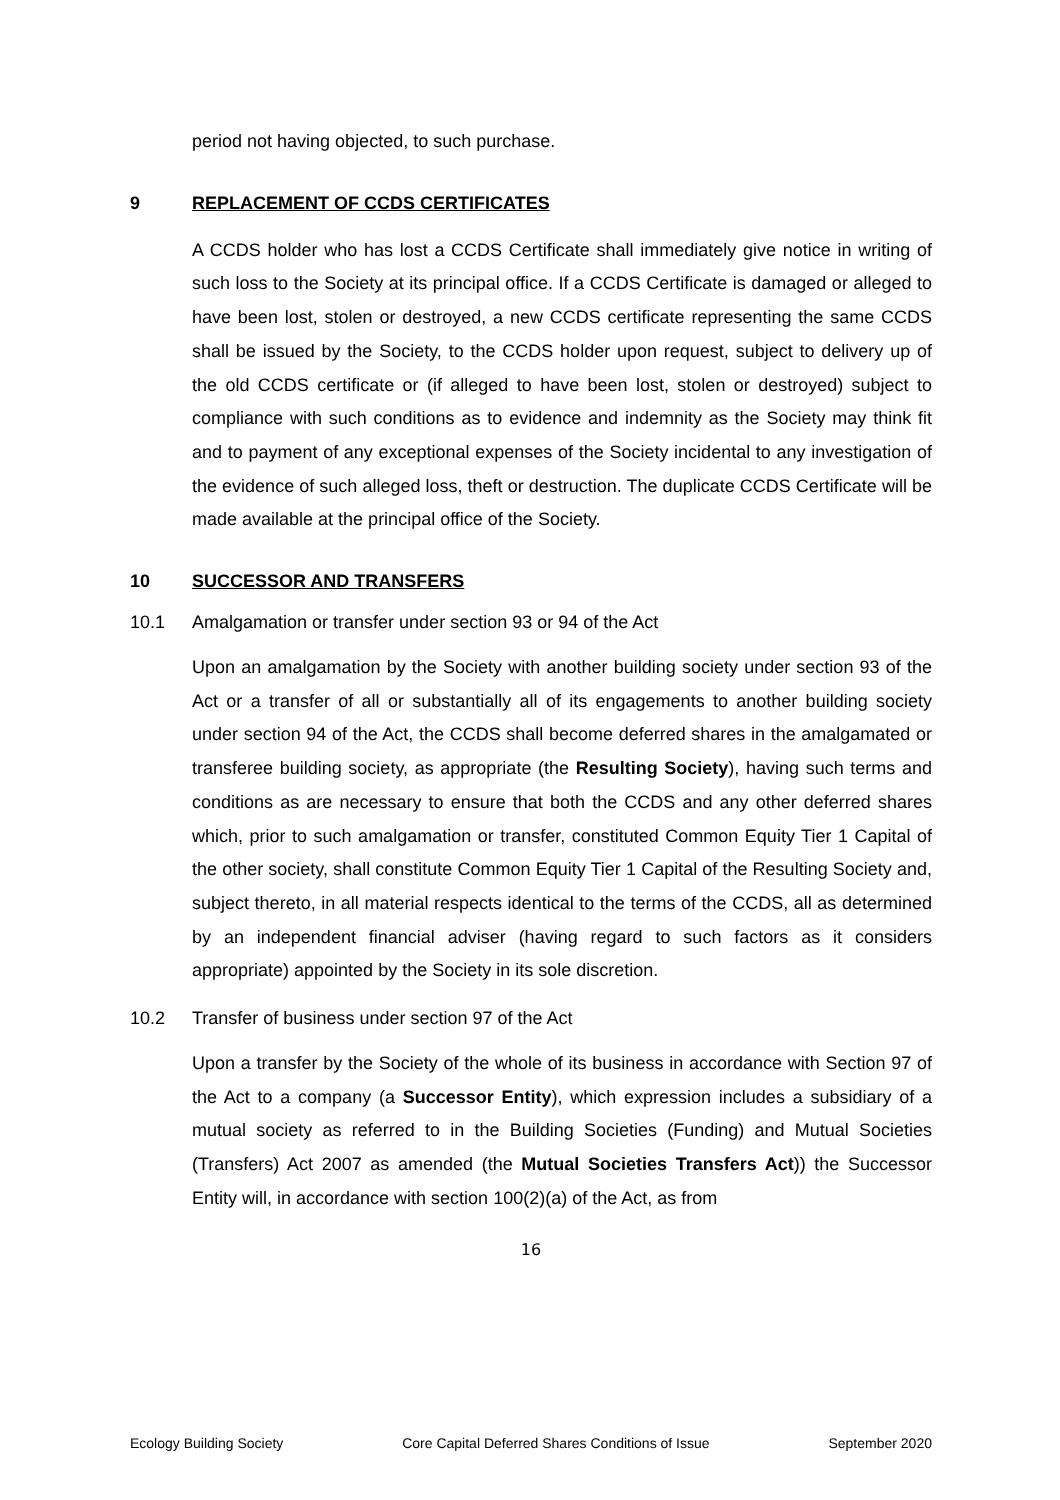period not having objected, to such purchase.
9 REPLACEMENT OF CCDS CERTIFICATES
A CCDS holder who has lost a CCDS Certificate shall immediately give notice in writing of such loss to the Society at its principal office. If a CCDS Certificate is damaged or alleged to have been lost, stolen or destroyed, a new CCDS certificate representing the same CCDS shall be issued by the Society, to the CCDS holder upon request, subject to delivery up of the old CCDS certificate or (if alleged to have been lost, stolen or destroyed) subject to compliance with such conditions as to evidence and indemnity as the Society may think fit and to payment of any exceptional expenses of the Society incidental to any investigation of the evidence of such alleged loss, theft or destruction. The duplicate CCDS Certificate will be made available at the principal office of the Society.
10 SUCCESSOR AND TRANSFERS
10.1 Amalgamation or transfer under section 93 or 94 of the Act
Upon an amalgamation by the Society with another building society under section 93 of the Act or a transfer of all or substantially all of its engagements to another building society under section 94 of the Act, the CCDS shall become deferred shares in the amalgamated or transferee building society, as appropriate (the Resulting Society), having such terms and conditions as are necessary to ensure that both the CCDS and any other deferred shares which, prior to such amalgamation or transfer, constituted Common Equity Tier 1 Capital of the other society, shall constitute Common Equity Tier 1 Capital of the Resulting Society and, subject thereto, in all material respects identical to the terms of the CCDS, all as determined by an independent financial adviser (having regard to such factors as it considers appropriate) appointed by the Society in its sole discretion.
10.2 Transfer of business under section 97 of the Act
Upon a transfer by the Society of the whole of its business in accordance with Section 97 of the Act to a company (a Successor Entity), which expression includes a subsidiary of a mutual society as referred to in the Building Societies (Funding) and Mutual Societies (Transfers) Act 2007 as amended (the Mutual Societies Transfers Act)) the Successor Entity will, in accordance with section 100(2)(a) of the Act, as from
16
Ecology Building Society Core Capital Deferred Shares Conditions of Issue September 2020